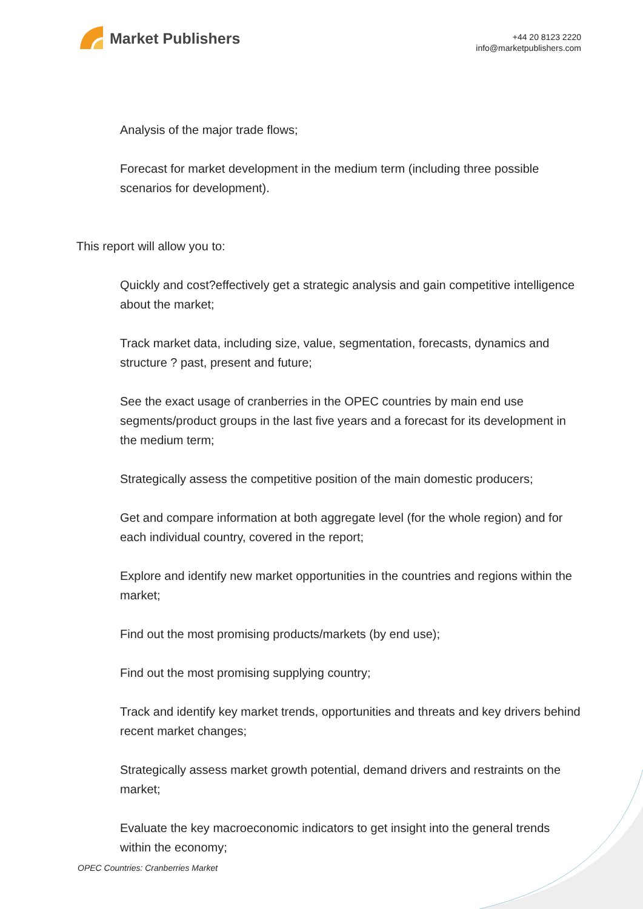Market Publishers
+44 20 8123 2220
info@marketpublishers.com
Analysis of the major trade flows;
Forecast for market development in the medium term (including three possible scenarios for development).
This report will allow you to:
Quickly and cost?effectively get a strategic analysis and gain competitive intelligence about the market;
Track market data, including size, value, segmentation, forecasts, dynamics and structure ? past, present and future;
See the exact usage of cranberries in the OPEC countries by main end use segments/product groups in the last five years and a forecast for its development in the medium term;
Strategically assess the competitive position of the main domestic producers;
Get and compare information at both aggregate level (for the whole region) and for each individual country, covered in the report;
Explore and identify new market opportunities in the countries and regions within the market;
Find out the most promising products/markets (by end use);
Find out the most promising supplying country;
Track and identify key market trends, opportunities and threats and key drivers behind recent market changes;
Strategically assess market growth potential, demand drivers and restraints on the market;
Evaluate the key macroeconomic indicators to get insight into the general trends within the economy;
OPEC Countries: Cranberries Market